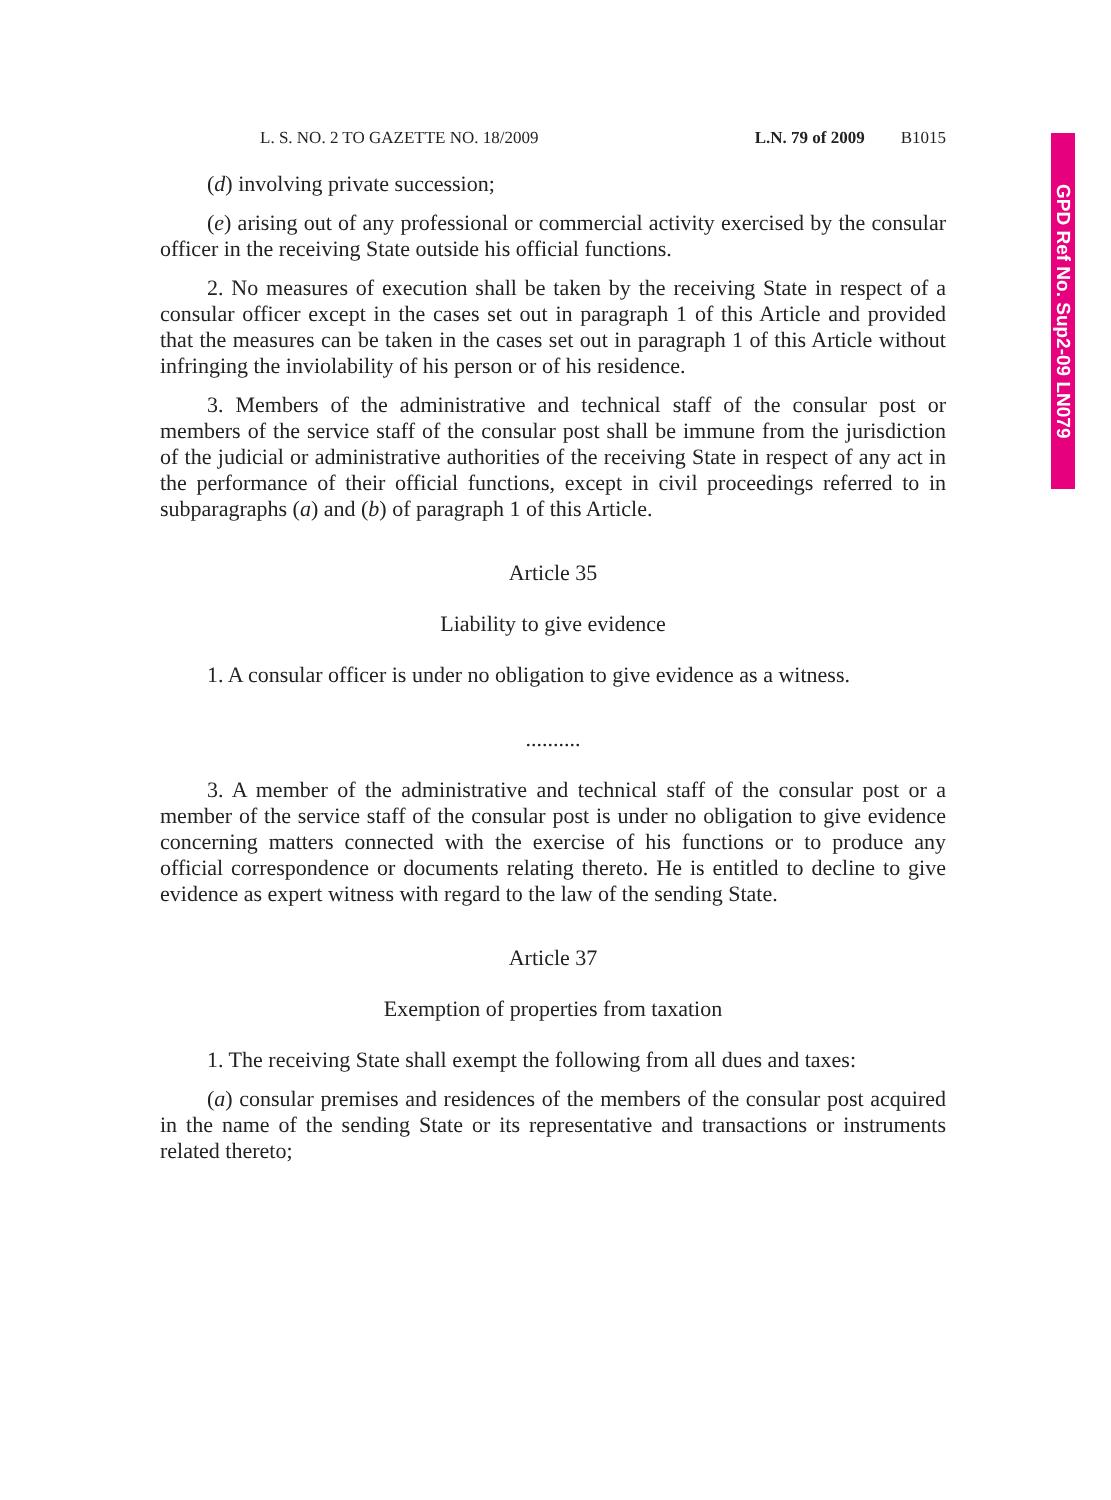GPD Ref No. Sup2-09 LN079
L. S. NO. 2 TO GAZETTE NO. 18/2009 L.N. 79 of 2009 B1015
(d) involving private succession;
(e) arising out of any professional or commercial activity exercised by the consular officer in the receiving State outside his official functions.
2. No measures of execution shall be taken by the receiving State in respect of a consular officer except in the cases set out in paragraph 1 of this Article and provided that the measures can be taken in the cases set out in paragraph 1 of this Article without infringing the inviolability of his person or of his residence.
3. Members of the administrative and technical staff of the consular post or members of the service staff of the consular post shall be immune from the jurisdiction of the judicial or administrative authorities of the receiving State in respect of any act in the performance of their official functions, except in civil proceedings referred to in subparagraphs (a) and (b) of paragraph 1 of this Article.
Article 35
Liability to give evidence
1. A consular officer is under no obligation to give evidence as a witness.
..........
3. A member of the administrative and technical staff of the consular post or a member of the service staff of the consular post is under no obligation to give evidence concerning matters connected with the exercise of his functions or to produce any official correspondence or documents relating thereto. He is entitled to decline to give evidence as expert witness with regard to the law of the sending State.
Article 37
Exemption of properties from taxation
1. The receiving State shall exempt the following from all dues and taxes:
(a) consular premises and residences of the members of the consular post acquired in the name of the sending State or its representative and transactions or instruments related thereto;